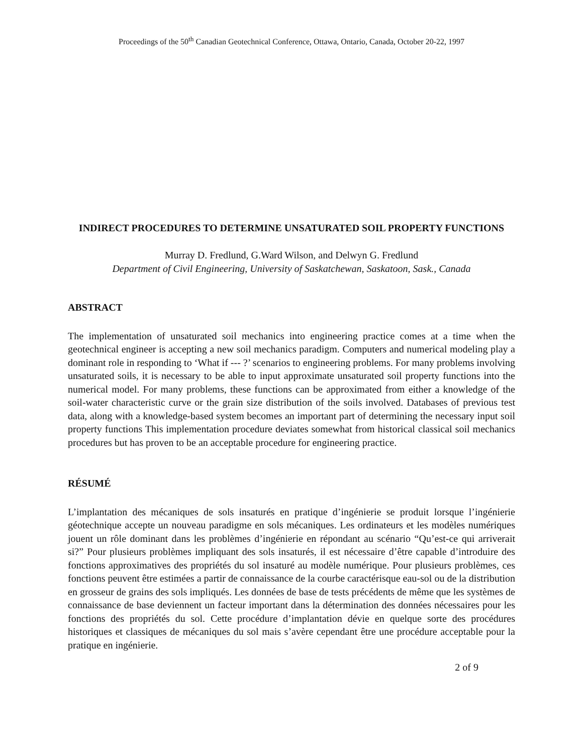Proceedings of the 50<sup>th</sup> Canadian Geotechnical Conference, Ottawa, Ontario, Canada, October 20-22, 1997
INDIRECT PROCEDURES TO DETERMINE UNSATURATED SOIL PROPERTY FUNCTIONS
Murray D. Fredlund, G.Ward Wilson, and Delwyn G. Fredlund
Department of Civil Engineering, University of Saskatchewan, Saskatoon, Sask., Canada
ABSTRACT
The implementation of unsaturated soil mechanics into engineering practice comes at a time when the geotechnical engineer is accepting a new soil mechanics paradigm. Computers and numerical modeling play a dominant role in responding to ‘What if --- ?’ scenarios to engineering problems. For many problems involving unsaturated soils, it is necessary to be able to input approximate unsaturated soil property functions into the numerical model. For many problems, these functions can be approximated from either a knowledge of the soil-water characteristic curve or the grain size distribution of the soils involved. Databases of previous test data, along with a knowledge-based system becomes an important part of determining the necessary input soil property functions This implementation procedure deviates somewhat from historical classical soil mechanics procedures but has proven to be an acceptable procedure for engineering practice.
RÉSUMÉ
L’implantation des mécaniques de sols insaturés en pratique d’ingénierie se produit lorsque l’ingénierie géotechnique accepte un nouveau paradigme en sols mécaniques. Les ordinateurs et les modèles numériques jouent un rôle dominant dans les problèmes d’ingénierie en répondant au scénario “Qu’est-ce qui arriverait si?” Pour plusieurs problèmes impliquant des sols insaturés, il est nécessaire d’être capable d’introduire des fonctions approximatives des propriétés du sol insaturé au modèle numérique. Pour plusieurs problèmes, ces fonctions peuvent être estimées a partir de connaissance de la courbe caractérisque eau-sol ou de la distribution en grosseur de grains des sols impliqués. Les données de base de tests précédents de même que les systèmes de connaissance de base deviennent un facteur important dans la détermination des données nécessaires pour les fonctions des propriétés du sol. Cette procédure d’implantation dévie en quelque sorte des procédures historiques et classiques de mécaniques du sol mais s’avère cependant être une procédure acceptable pour la pratique en ingénierie.
2 of 9